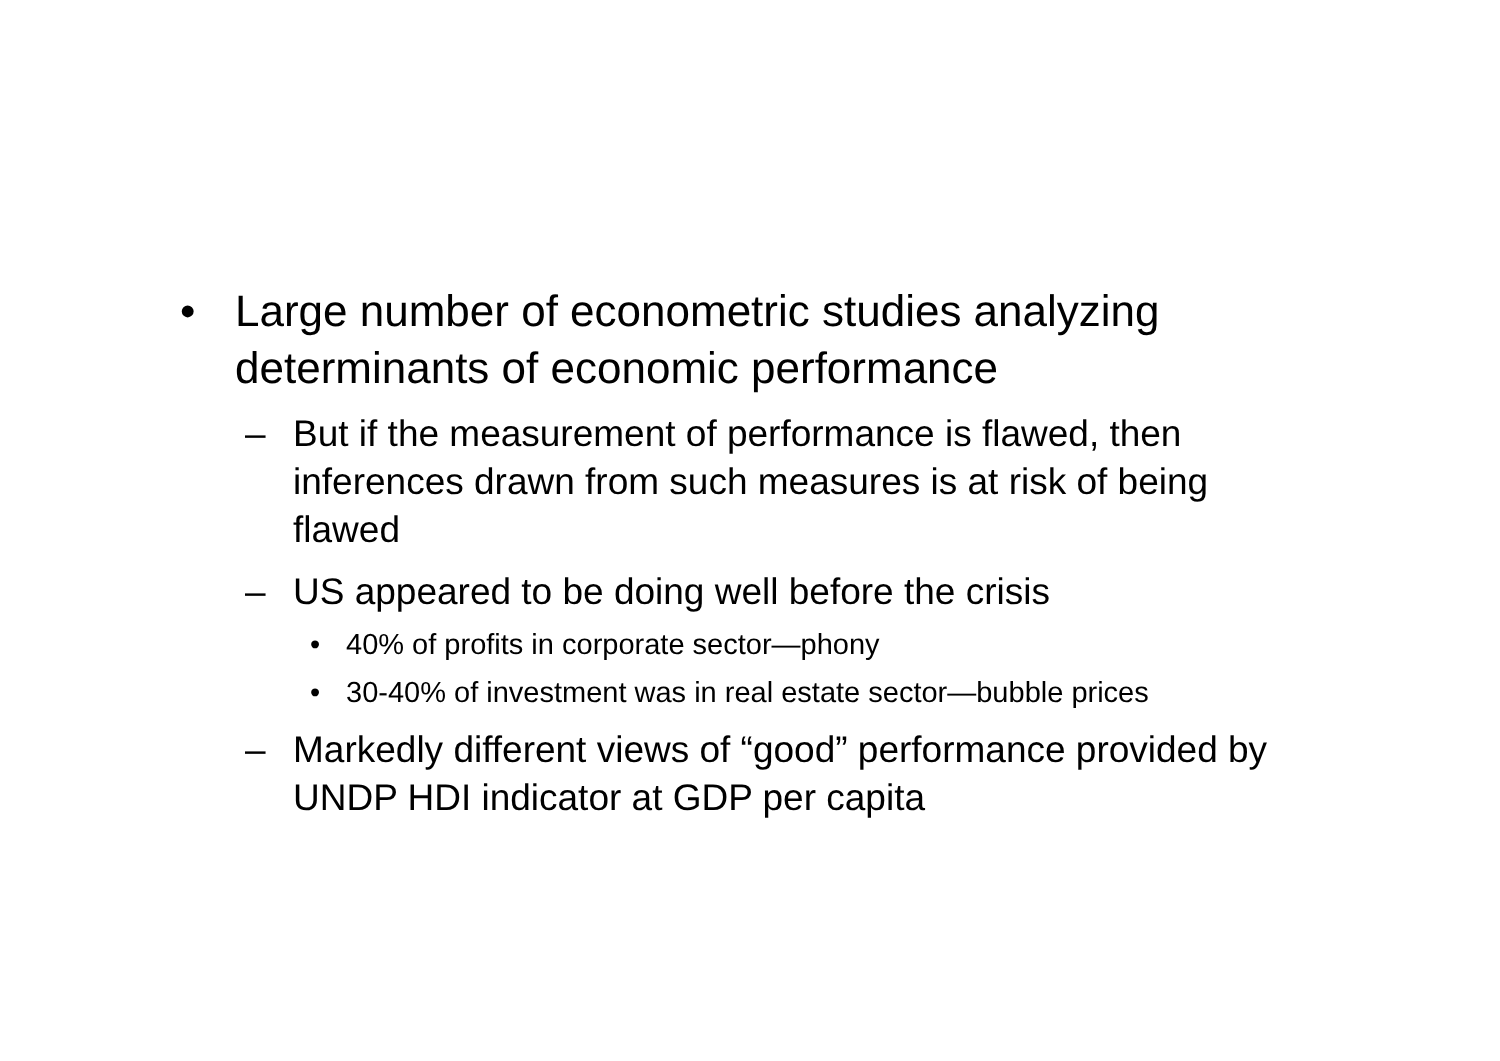• Large number of econometric studies analyzing determinants of economic performance
– But if the measurement of performance is flawed, then inferences drawn from such measures is at risk of being flawed
– US appeared to be doing well before the crisis
• 40% of profits in corporate sector—phony
• 30-40% of investment was in real estate sector—bubble prices
– Markedly different views of “good” performance provided by UNDP HDI indicator at GDP per capita